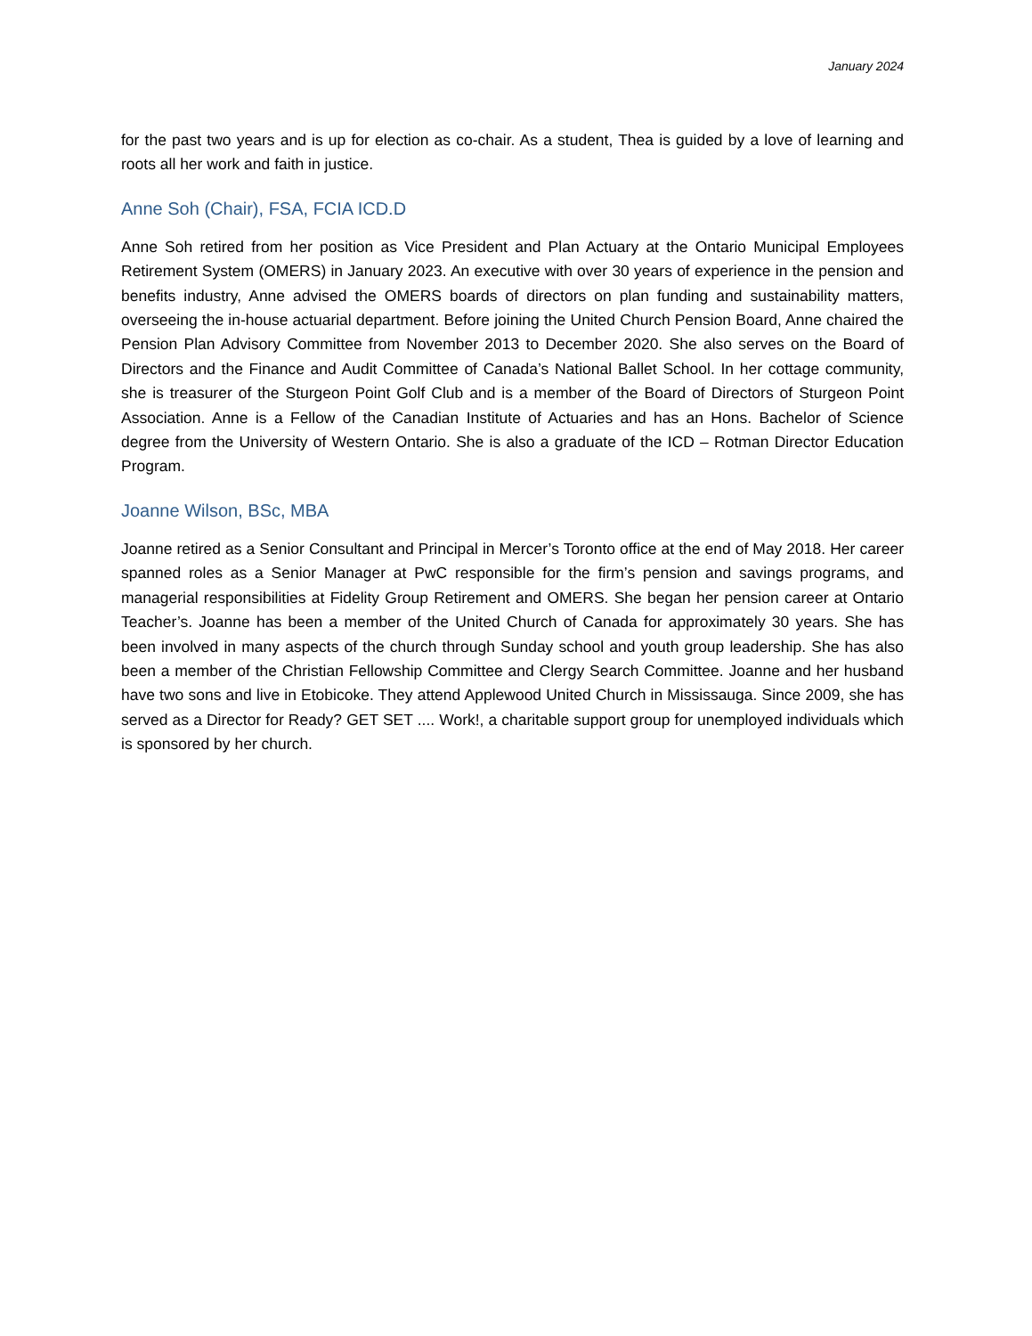January 2024
for the past two years and is up for election as co-chair. As a student, Thea is guided by a love of learning and roots all her work and faith in justice.
Anne Soh (Chair), FSA, FCIA ICD.D
Anne Soh retired from her position as Vice President and Plan Actuary at the Ontario Municipal Employees Retirement System (OMERS) in January 2023. An executive with over 30 years of experience in the pension and benefits industry, Anne advised the OMERS boards of directors on plan funding and sustainability matters, overseeing the in-house actuarial department. Before joining the United Church Pension Board, Anne chaired the Pension Plan Advisory Committee from November 2013 to December 2020. She also serves on the Board of Directors and the Finance and Audit Committee of Canada’s National Ballet School. In her cottage community, she is treasurer of the Sturgeon Point Golf Club and is a member of the Board of Directors of Sturgeon Point Association. Anne is a Fellow of the Canadian Institute of Actuaries and has an Hons. Bachelor of Science degree from the University of Western Ontario. She is also a graduate of the ICD – Rotman Director Education Program.
Joanne Wilson, BSc, MBA
Joanne retired as a Senior Consultant and Principal in Mercer’s Toronto office at the end of May 2018. Her career spanned roles as a Senior Manager at PwC responsible for the firm’s pension and savings programs, and managerial responsibilities at Fidelity Group Retirement and OMERS. She began her pension career at Ontario Teacher’s. Joanne has been a member of the United Church of Canada for approximately 30 years. She has been involved in many aspects of the church through Sunday school and youth group leadership. She has also been a member of the Christian Fellowship Committee and Clergy Search Committee. Joanne and her husband have two sons and live in Etobicoke. They attend Applewood United Church in Mississauga. Since 2009, she has served as a Director for Ready? GET SET .... Work!, a charitable support group for unemployed individuals which is sponsored by her church.